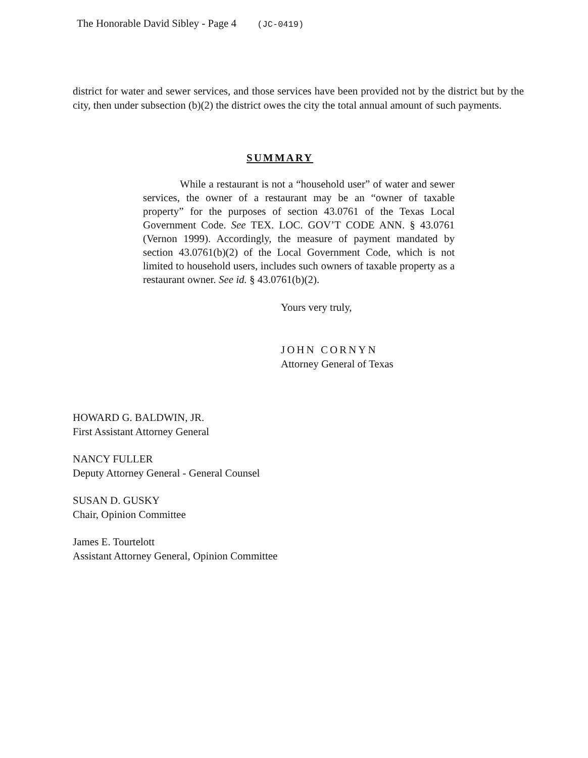The Honorable David Sibley - Page 4 (JC-0419)
district for water and sewer services, and those services have been provided not by the district but by the city, then under subsection (b)(2) the district owes the city the total annual amount of such payments.
SUMMARY
While a restaurant is not a “household user” of water and sewer services, the owner of a restaurant may be an “owner of taxable property” for the purposes of section 43.0761 of the Texas Local Government Code. See TEX. LOC. GOV’T CODE ANN. § 43.0761 (Vernon 1999). Accordingly, the measure of payment mandated by section 43.0761(b)(2) of the Local Government Code, which is not limited to household users, includes such owners of taxable property as a restaurant owner. See id. § 43.0761(b)(2).
Yours very truly,
JOHN CORNYN
Attorney General of Texas
HOWARD G. BALDWIN, JR.
First Assistant Attorney General
NANCY FULLER
Deputy Attorney General - General Counsel
SUSAN D. GUSKY
Chair, Opinion Committee
James E. Tourtelott
Assistant Attorney General, Opinion Committee